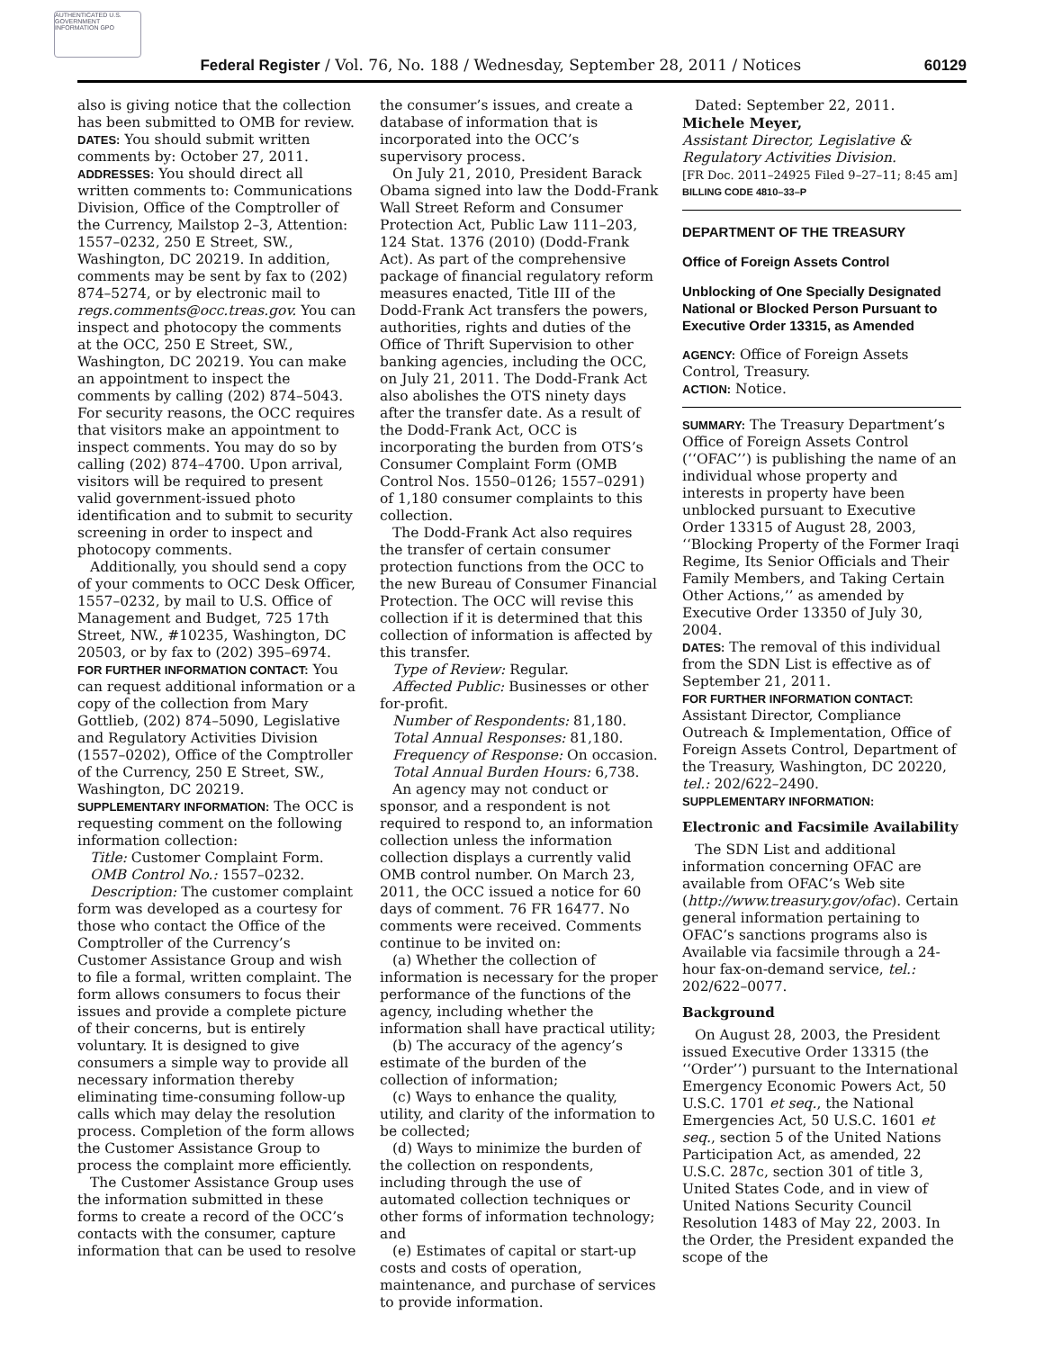AUTHENTICATED U.S. GOVERNMENT INFORMATION GPO
Federal Register / Vol. 76, No. 188 / Wednesday, September 28, 2011 / Notices 60129
also is giving notice that the collection has been submitted to OMB for review.
DATES: You should submit written comments by: October 27, 2011.
ADDRESSES: You should direct all written comments to: Communications Division, Office of the Comptroller of the Currency, Mailstop 2–3, Attention: 1557–0232, 250 E Street, SW., Washington, DC 20219. In addition, comments may be sent by fax to (202) 874–5274, or by electronic mail to regs.comments@occ.treas.gov. You can inspect and photocopy the comments at the OCC, 250 E Street, SW., Washington, DC 20219. You can make an appointment to inspect the comments by calling (202) 874–5043. For security reasons, the OCC requires that visitors make an appointment to inspect comments. You may do so by calling (202) 874–4700. Upon arrival, visitors will be required to present valid government-issued photo identification and to submit to security screening in order to inspect and photocopy comments.
Additionally, you should send a copy of your comments to OCC Desk Officer, 1557–0232, by mail to U.S. Office of Management and Budget, 725 17th Street, NW., #10235, Washington, DC 20503, or by fax to (202) 395–6974.
FOR FURTHER INFORMATION CONTACT: You can request additional information or a copy of the collection from Mary Gottlieb, (202) 874–5090, Legislative and Regulatory Activities Division (1557–0202), Office of the Comptroller of the Currency, 250 E Street, SW., Washington, DC 20219.
SUPPLEMENTARY INFORMATION: The OCC is requesting comment on the following information collection:
Title: Customer Complaint Form.
OMB Control No.: 1557–0232.
Description: The customer complaint form was developed as a courtesy for those who contact the Office of the Comptroller of the Currency’s Customer Assistance Group and wish to file a formal, written complaint. The form allows consumers to focus their issues and provide a complete picture of their concerns, but is entirely voluntary. It is designed to give consumers a simple way to provide all necessary information thereby eliminating time-consuming follow-up calls which may delay the resolution process. Completion of the form allows the Customer Assistance Group to process the complaint more efficiently.
The Customer Assistance Group uses the information submitted in these forms to create a record of the OCC’s contacts with the consumer, capture information that can be used to resolve
the consumer’s issues, and create a database of information that is incorporated into the OCC’s supervisory process.
On July 21, 2010, President Barack Obama signed into law the Dodd-Frank Wall Street Reform and Consumer Protection Act, Public Law 111–203, 124 Stat. 1376 (2010) (Dodd-Frank Act). As part of the comprehensive package of financial regulatory reform measures enacted, Title III of the Dodd-Frank Act transfers the powers, authorities, rights and duties of the Office of Thrift Supervision to other banking agencies, including the OCC, on July 21, 2011. The Dodd-Frank Act also abolishes the OTS ninety days after the transfer date. As a result of the Dodd-Frank Act, OCC is incorporating the burden from OTS’s Consumer Complaint Form (OMB Control Nos. 1550–0126; 1557–0291) of 1,180 consumer complaints to this collection.
The Dodd-Frank Act also requires the transfer of certain consumer protection functions from the OCC to the new Bureau of Consumer Financial Protection. The OCC will revise this collection if it is determined that this collection of information is affected by this transfer.
Type of Review: Regular.
Affected Public: Businesses or other for-profit.
Number of Respondents: 81,180.
Total Annual Responses: 81,180.
Frequency of Response: On occasion.
Total Annual Burden Hours: 6,738.
An agency may not conduct or sponsor, and a respondent is not required to respond to, an information collection unless the information collection displays a currently valid OMB control number. On March 23, 2011, the OCC issued a notice for 60 days of comment. 76 FR 16477. No comments were received. Comments continue to be invited on:
(a) Whether the collection of information is necessary for the proper performance of the functions of the agency, including whether the information shall have practical utility;
(b) The accuracy of the agency’s estimate of the burden of the collection of information;
(c) Ways to enhance the quality, utility, and clarity of the information to be collected;
(d) Ways to minimize the burden of the collection on respondents, including through the use of automated collection techniques or other forms of information technology; and
(e) Estimates of capital or start-up costs and costs of operation, maintenance, and purchase of services to provide information.
Dated: September 22, 2011.
Michele Meyer,
Assistant Director, Legislative & Regulatory Activities Division.
[FR Doc. 2011–24925 Filed 9–27–11; 8:45 am]
BILLING CODE 4810–33–P
DEPARTMENT OF THE TREASURY
Office of Foreign Assets Control
Unblocking of One Specially Designated National or Blocked Person Pursuant to Executive Order 13315, as Amended
AGENCY: Office of Foreign Assets Control, Treasury.
ACTION: Notice.
SUMMARY: The Treasury Department’s Office of Foreign Assets Control (‘‘OFAC’’) is publishing the name of an individual whose property and interests in property have been unblocked pursuant to Executive Order 13315 of August 28, 2003, ‘‘Blocking Property of the Former Iraqi Regime, Its Senior Officials and Their Family Members, and Taking Certain Other Actions,’’ as amended by Executive Order 13350 of July 30, 2004.
DATES: The removal of this individual from the SDN List is effective as of September 21, 2011.
FOR FURTHER INFORMATION CONTACT:
Assistant Director, Compliance Outreach & Implementation, Office of Foreign Assets Control, Department of the Treasury, Washington, DC 20220, tel.: 202/622–2490.
SUPPLEMENTARY INFORMATION:
Electronic and Facsimile Availability
The SDN List and additional information concerning OFAC are available from OFAC’s Web site (http://www.treasury.gov/ofac). Certain general information pertaining to OFAC’s sanctions programs also is Available via facsimile through a 24-hour fax-on-demand service, tel.: 202/622–0077.
Background
On August 28, 2003, the President issued Executive Order 13315 (the ‘‘Order’’) pursuant to the International Emergency Economic Powers Act, 50 U.S.C. 1701 et seq., the National Emergencies Act, 50 U.S.C. 1601 et seq., section 5 of the United Nations Participation Act, as amended, 22 U.S.C. 287c, section 301 of title 3, United States Code, and in view of United Nations Security Council Resolution 1483 of May 22, 2003. In the Order, the President expanded the scope of the